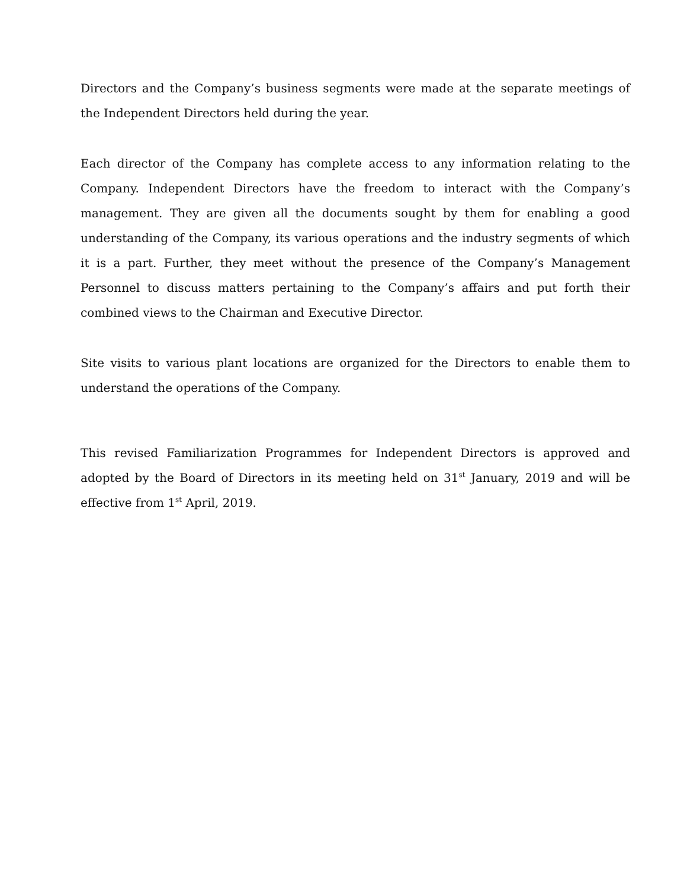Directors and the Company’s business segments were made at the separate meetings of the Independent Directors held during the year.
Each director of the Company has complete access to any information relating to the Company. Independent Directors have the freedom to interact with the Company’s management. They are given all the documents sought by them for enabling a good understanding of the Company, its various operations and the industry segments of which it is a part. Further, they meet without the presence of the Company’s Management Personnel to discuss matters pertaining to the Company’s affairs and put forth their combined views to the Chairman and Executive Director.
Site visits to various plant locations are organized for the Directors to enable them to understand the operations of the Company.
This revised Familiarization Programmes for Independent Directors is approved and adopted by the Board of Directors in its meeting held on 31<sup>st</sup> January, 2019 and will be effective from 1<sup>st</sup> April, 2019.